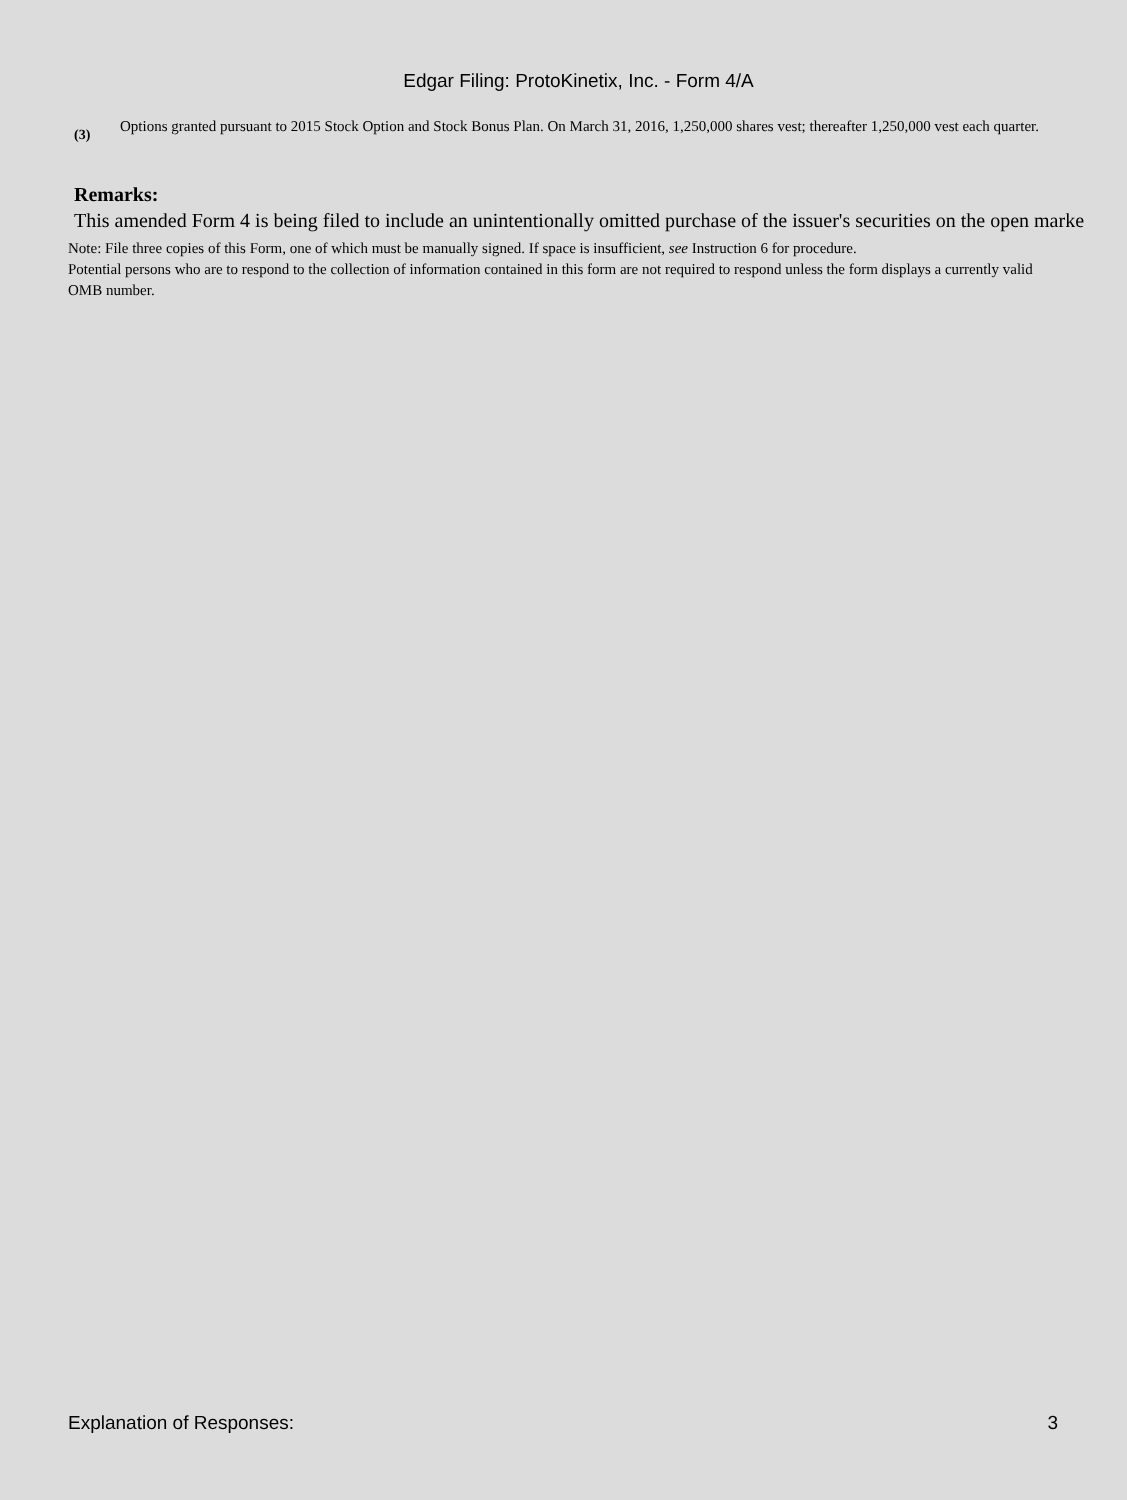Edgar Filing: ProtoKinetix, Inc. - Form 4/A
(3)
Options granted pursuant to 2015 Stock Option and Stock Bonus Plan. On March 31, 2016, 1,250,000 shares vest; thereafter 1,250,000 vest each quarter.
Remarks:
This amended Form 4 is being filed to include an unintentionally omitted purchase of the issuer's securities on the open marke
Note: File three copies of this Form, one of which must be manually signed. If space is insufficient, see Instruction 6 for procedure.
Potential persons who are to respond to the collection of information contained in this form are not required to respond unless the form displays a currently valid OMB number.
Explanation of Responses: 3